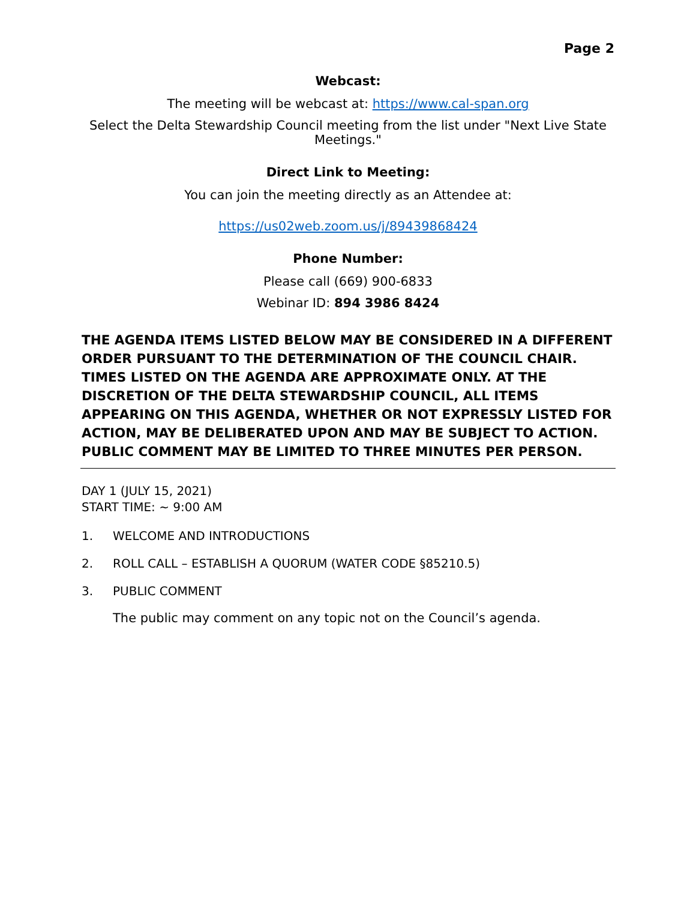Page 2
Webcast:
The meeting will be webcast at: https://www.cal-span.org
Select the Delta Stewardship Council meeting from the list under "Next Live State Meetings."
Direct Link to Meeting:
You can join the meeting directly as an Attendee at:
https://us02web.zoom.us/j/89439868424
Phone Number:
Please call (669) 900-6833
Webinar ID: 894 3986 8424
THE AGENDA ITEMS LISTED BELOW MAY BE CONSIDERED IN A DIFFERENT ORDER PURSUANT TO THE DETERMINATION OF THE COUNCIL CHAIR. TIMES LISTED ON THE AGENDA ARE APPROXIMATE ONLY. AT THE DISCRETION OF THE DELTA STEWARDSHIP COUNCIL, ALL ITEMS APPEARING ON THIS AGENDA, WHETHER OR NOT EXPRESSLY LISTED FOR ACTION, MAY BE DELIBERATED UPON AND MAY BE SUBJECT TO ACTION. PUBLIC COMMENT MAY BE LIMITED TO THREE MINUTES PER PERSON.
DAY 1 (JULY 15, 2021)
START TIME: ~ 9:00 AM
1. WELCOME AND INTRODUCTIONS
2. ROLL CALL – ESTABLISH A QUORUM (WATER CODE §85210.5)
3. PUBLIC COMMENT
The public may comment on any topic not on the Council’s agenda.